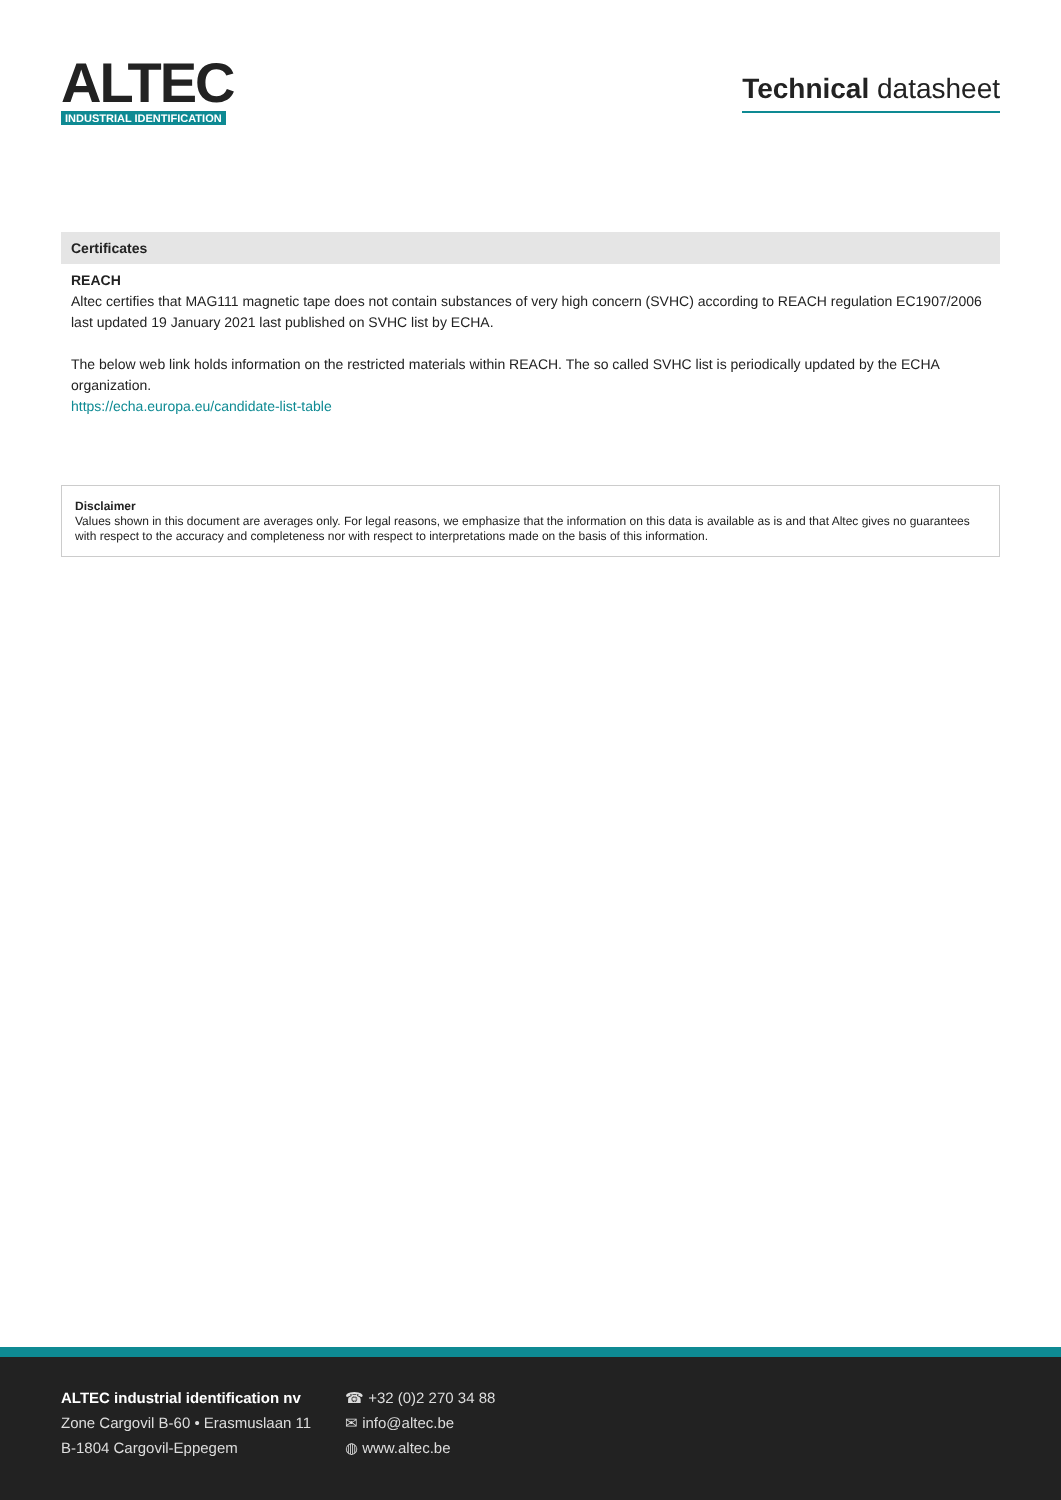ALTEC
INDUSTRIAL IDENTIFICATION
Technical datasheet
Certificates
REACH
Altec certifies that MAG111 magnetic tape does not contain substances of very high concern (SVHC) according to REACH regulation EC1907/2006 last updated 19 January 2021 last published on SVHC list by ECHA.
The below web link holds information on the restricted materials within REACH. The so called SVHC list is periodically updated by the ECHA organization.
https://echa.europa.eu/candidate-list-table
Disclaimer
Values shown in this document are averages only. For legal reasons, we emphasize that the information on this data is available as is and that Altec gives no guarantees with respect to the accuracy and completeness nor with respect to interpretations made on the basis of this information.
ALTEC industrial identification nv
Zone Cargovil B-60 • Erasmuslaan 11
B-1804 Cargovil-Eppegem
☎ +32 (0)2 270 34 88
✉ info@altec.be
◍ www.altec.be